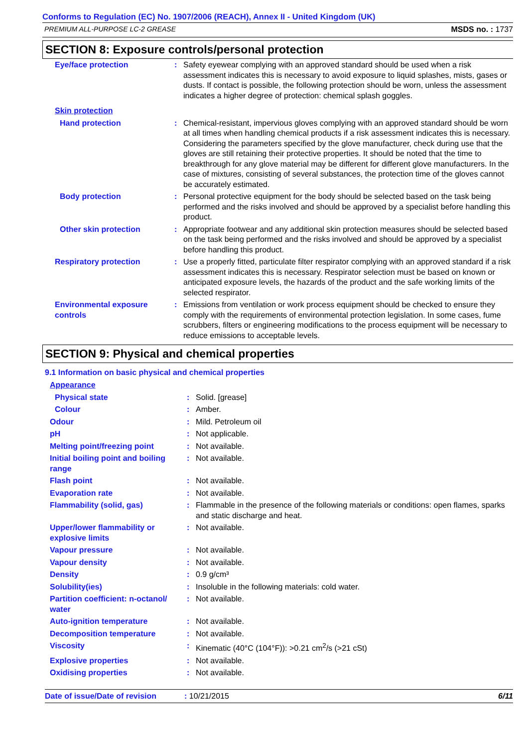Conforms to Regulation (EC) No. 1907/2006 (REACH), Annex II - United Kingdom (UK)
PREMIUM ALL-PURPOSE LC-2 GREASE MSDS no. : 1737
SECTION 8: Exposure controls/personal protection
| Eye/face protection | : | Safety eyewear complying with an approved standard should be used when a risk assessment indicates this is necessary to avoid exposure to liquid splashes, mists, gases or dusts. If contact is possible, the following protection should be worn, unless the assessment indicates a higher degree of protection: chemical splash goggles. |
| Skin protection | | |
| Hand protection | : | Chemical-resistant, impervious gloves complying with an approved standard should be worn at all times when handling chemical products if a risk assessment indicates this is necessary. Considering the parameters specified by the glove manufacturer, check during use that the gloves are still retaining their protective properties. It should be noted that the time to breakthrough for any glove material may be different for different glove manufacturers. In the case of mixtures, consisting of several substances, the protection time of the gloves cannot be accurately estimated. |
| Body protection | : | Personal protective equipment for the body should be selected based on the task being performed and the risks involved and should be approved by a specialist before handling this product. |
| Other skin protection | : | Appropriate footwear and any additional skin protection measures should be selected based on the task being performed and the risks involved and should be approved by a specialist before handling this product. |
| Respiratory protection | : | Use a properly fitted, particulate filter respirator complying with an approved standard if a risk assessment indicates this is necessary. Respirator selection must be based on known or anticipated exposure levels, the hazards of the product and the safe working limits of the selected respirator. |
| Environmental exposure controls | : | Emissions from ventilation or work process equipment should be checked to ensure they comply with the requirements of environmental protection legislation. In some cases, fume scrubbers, filters or engineering modifications to the process equipment will be necessary to reduce emissions to acceptable levels. |
SECTION 9: Physical and chemical properties
9.1 Information on basic physical and chemical properties
| Appearance | | |
| Physical state | : | Solid. [grease] |
| Colour | : | Amber. |
| Odour | : | Mild. Petroleum oil |
| pH | : | Not applicable. |
| Melting point/freezing point | : | Not available. |
| Initial boiling point and boiling range | : | Not available. |
| Flash point | : | Not available. |
| Evaporation rate | : | Not available. |
| Flammability (solid, gas) | : | Flammable in the presence of the following materials or conditions: open flames, sparks and static discharge and heat. |
| Upper/lower flammability or explosive limits | : | Not available. |
| Vapour pressure | : | Not available. |
| Vapour density | : | Not available. |
| Density | : | 0.9 g/cm³ |
| Solubility(ies) | : | Insoluble in the following materials: cold water. |
| Partition coefficient: n-octanol/ water | : | Not available. |
| Auto-ignition temperature | : | Not available. |
| Decomposition temperature | : | Not available. |
| Viscosity | : | Kinematic (40°C (104°F)): >0.21 cm<sup>2</sup>/s (>21 cSt) |
| Explosive properties | : | Not available. |
| Oxidising properties | : | Not available. |
Date of issue/Date of revision: 10/21/2015 6/11